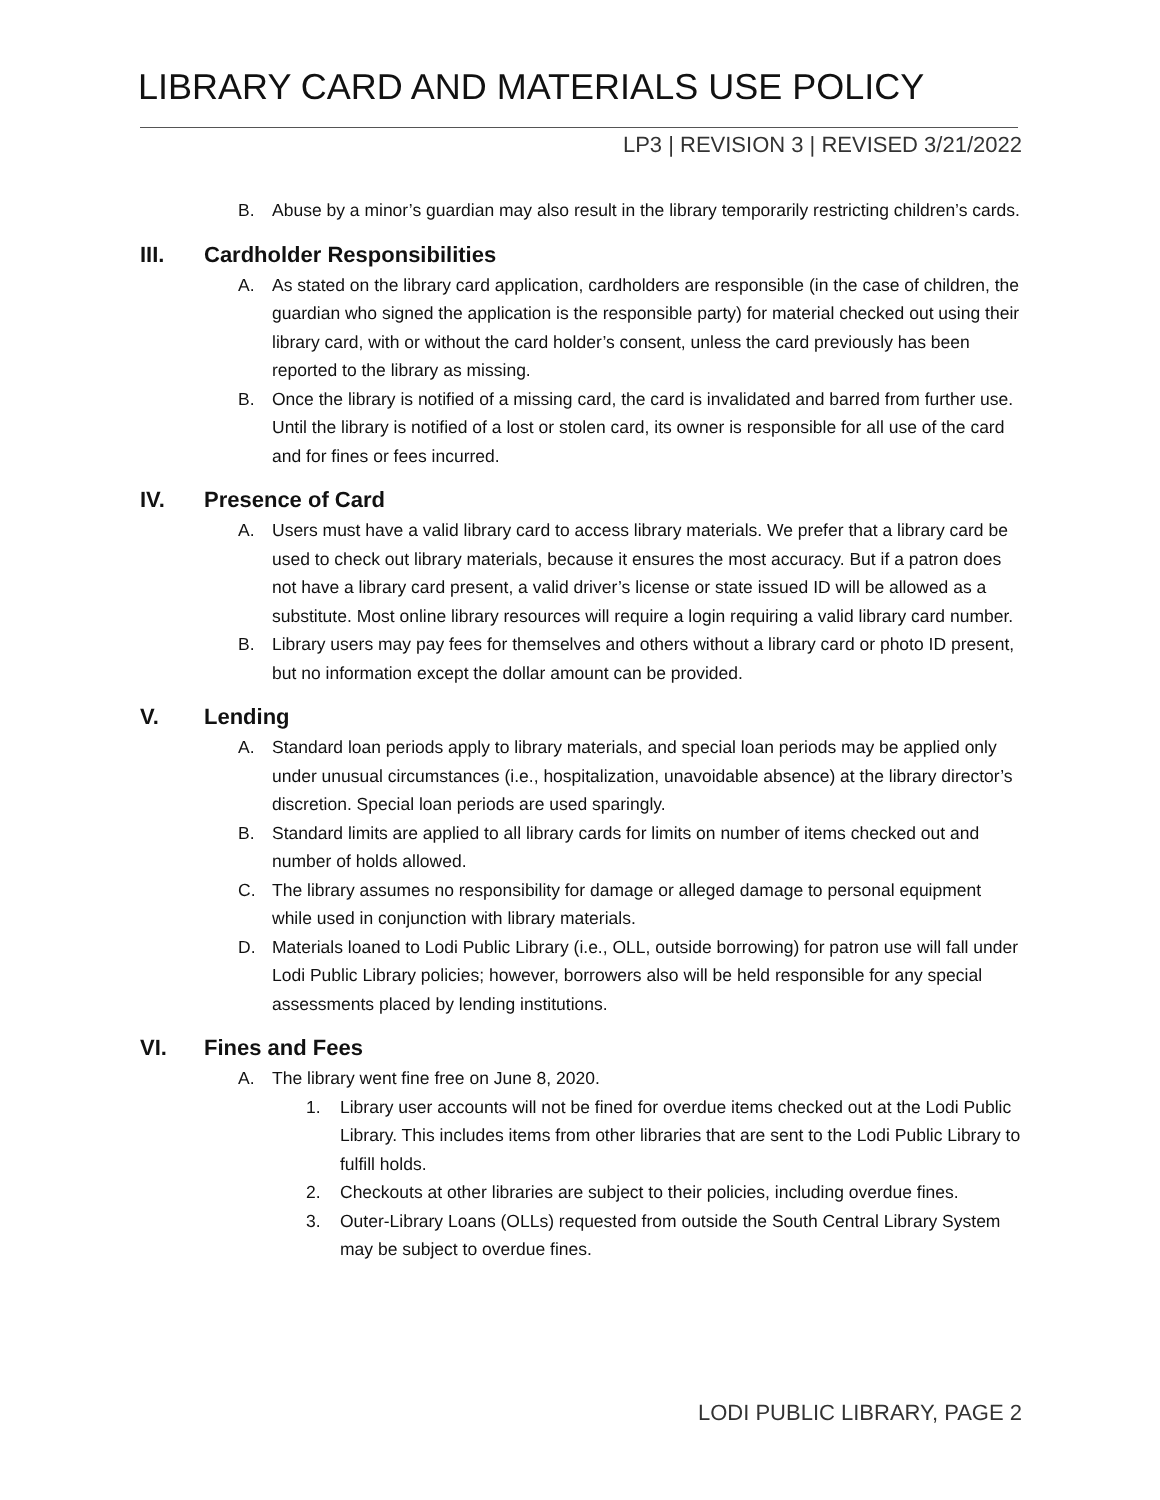LIBRARY CARD AND MATERIALS USE POLICY
LP3 | REVISION 3 | REVISED 3/21/2022
B. Abuse by a minor’s guardian may also result in the library temporarily restricting children’s cards.
III. Cardholder Responsibilities
A. As stated on the library card application, cardholders are responsible (in the case of children, the guardian who signed the application is the responsible party) for material checked out using their library card, with or without the card holder’s consent, unless the card previously has been reported to the library as missing.
B. Once the library is notified of a missing card, the card is invalidated and barred from further use. Until the library is notified of a lost or stolen card, its owner is responsible for all use of the card and for fines or fees incurred.
IV. Presence of Card
A. Users must have a valid library card to access library materials. We prefer that a library card be used to check out library materials, because it ensures the most accuracy. But if a patron does not have a library card present, a valid driver’s license or state issued ID will be allowed as a substitute. Most online library resources will require a login requiring a valid library card number.
B. Library users may pay fees for themselves and others without a library card or photo ID present, but no information except the dollar amount can be provided.
V. Lending
A. Standard loan periods apply to library materials, and special loan periods may be applied only under unusual circumstances (i.e., hospitalization, unavoidable absence) at the library director’s discretion. Special loan periods are used sparingly.
B. Standard limits are applied to all library cards for limits on number of items checked out and number of holds allowed.
C. The library assumes no responsibility for damage or alleged damage to personal equipment while used in conjunction with library materials.
D. Materials loaned to Lodi Public Library (i.e., OLL, outside borrowing) for patron use will fall under Lodi Public Library policies; however, borrowers also will be held responsible for any special assessments placed by lending institutions.
VI. Fines and Fees
A. The library went fine free on June 8, 2020.
1. Library user accounts will not be fined for overdue items checked out at the Lodi Public Library. This includes items from other libraries that are sent to the Lodi Public Library to fulfill holds.
2. Checkouts at other libraries are subject to their policies, including overdue fines.
3. Outer-Library Loans (OLLs) requested from outside the South Central Library System may be subject to overdue fines.
LODI PUBLIC LIBRARY, PAGE 2